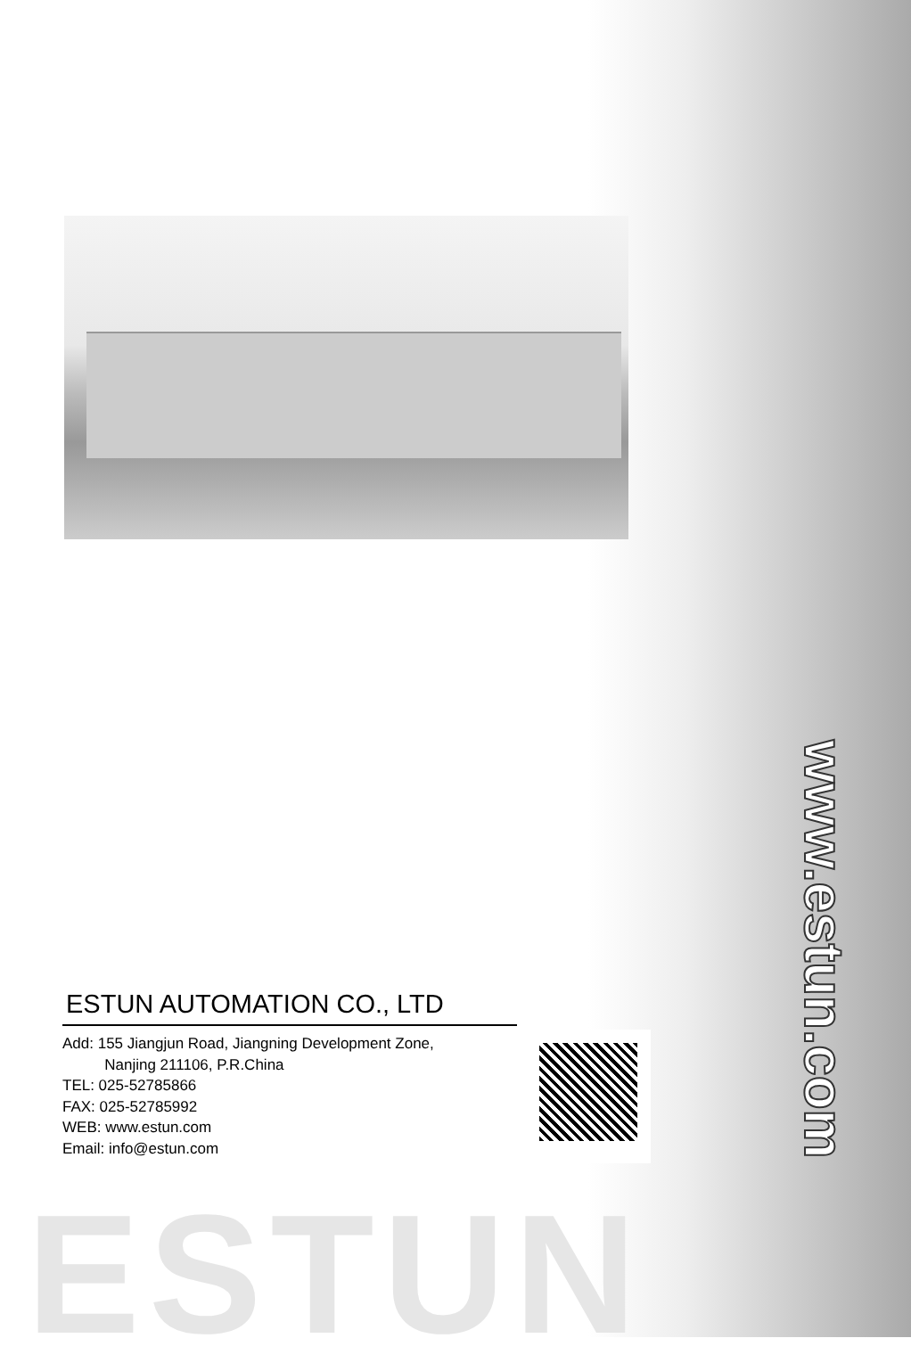ESTUN AUTOMATION CO., LTD
Add: 155 Jiangjun Road, Jiangning Development Zone,
Nanjing 211106, P.R.China
TEL: 025-52785866
FAX: 025-52785992
WEB: www.estun.com
Email: info@estun.com
ESTUN
www.estun.com